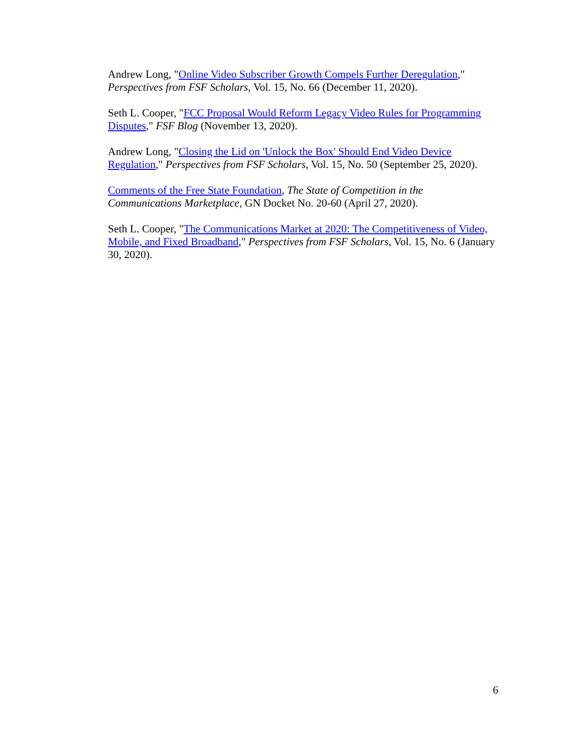Andrew Long, "Online Video Subscriber Growth Compels Further Deregulation," Perspectives from FSF Scholars, Vol. 15, No. 66 (December 11, 2020).
Seth L. Cooper, "FCC Proposal Would Reform Legacy Video Rules for Programming Disputes," FSF Blog (November 13, 2020).
Andrew Long, "Closing the Lid on 'Unlock the Box' Should End Video Device Regulation," Perspectives from FSF Scholars, Vol. 15, No. 50 (September 25, 2020).
Comments of the Free State Foundation, The State of Competition in the Communications Marketplace, GN Docket No. 20-60 (April 27, 2020).
Seth L. Cooper, "The Communications Market at 2020: The Competitiveness of Video, Mobile, and Fixed Broadband," Perspectives from FSF Scholars, Vol. 15, No. 6 (January 30, 2020).
6